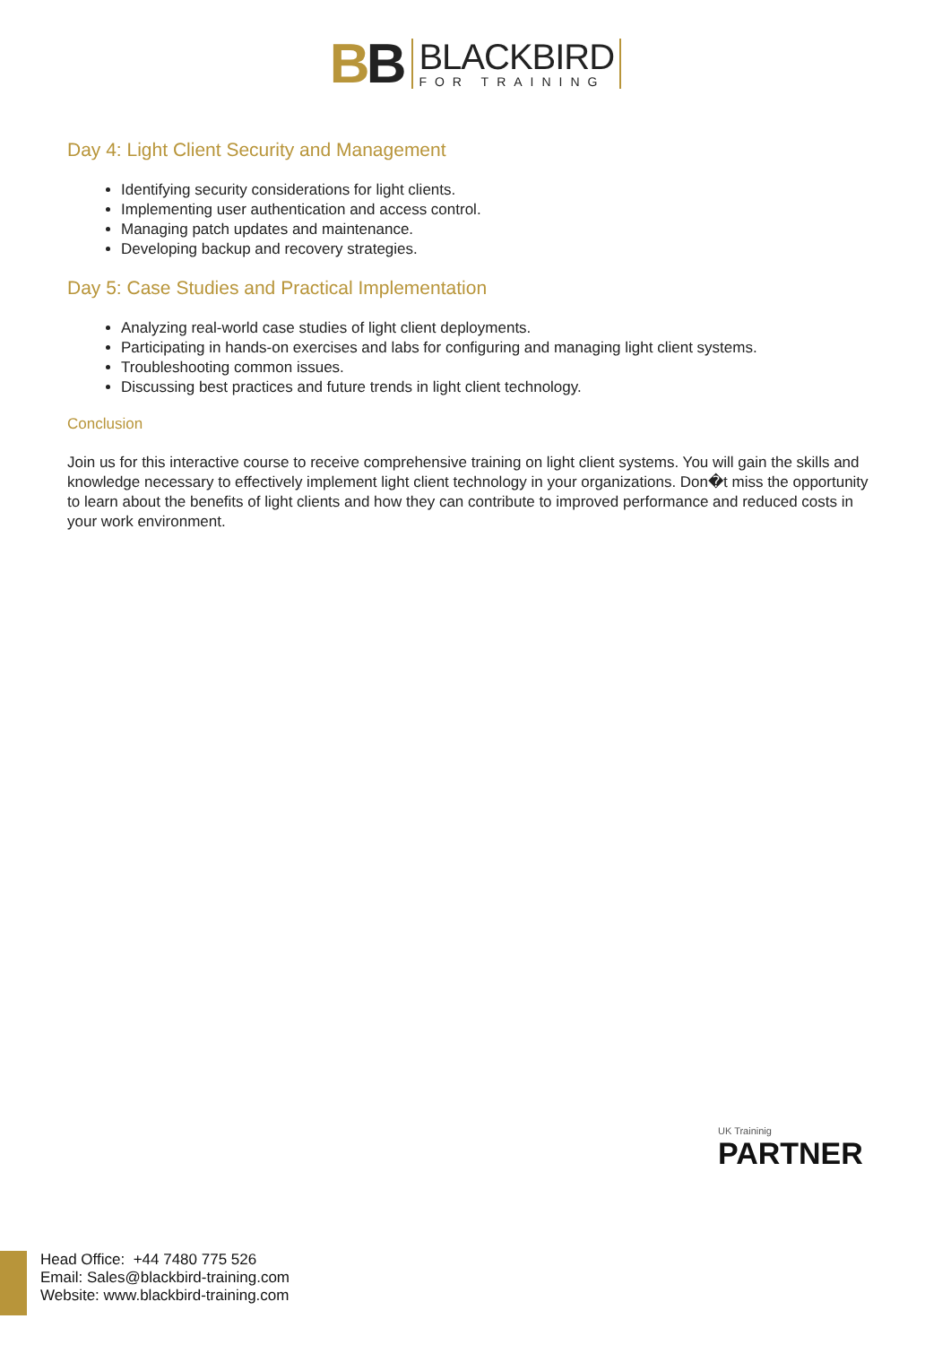BB
BLACKBIRD
FOR TRAINING
Day 4: Light Client Security and Management
Identifying security considerations for light clients.
Implementing user authentication and access control.
Managing patch updates and maintenance.
Developing backup and recovery strategies.
Day 5: Case Studies and Practical Implementation
Analyzing real-world case studies of light client deployments.
Participating in hands-on exercises and labs for configuring and managing light client systems.
Troubleshooting common issues.
Discussing best practices and future trends in light client technology.
Conclusion
Join us for this interactive course to receive comprehensive training on light client systems. You will gain the skills and knowledge necessary to effectively implement light client technology in your organizations. Don�t miss the opportunity to learn about the benefits of light clients and how they can contribute to improved performance and reduced costs in your work environment.
UK Traininig
PARTNER
Head Office: +44 7480 775 526
Email: Sales@blackbird-training.com
Website: www.blackbird-training.com